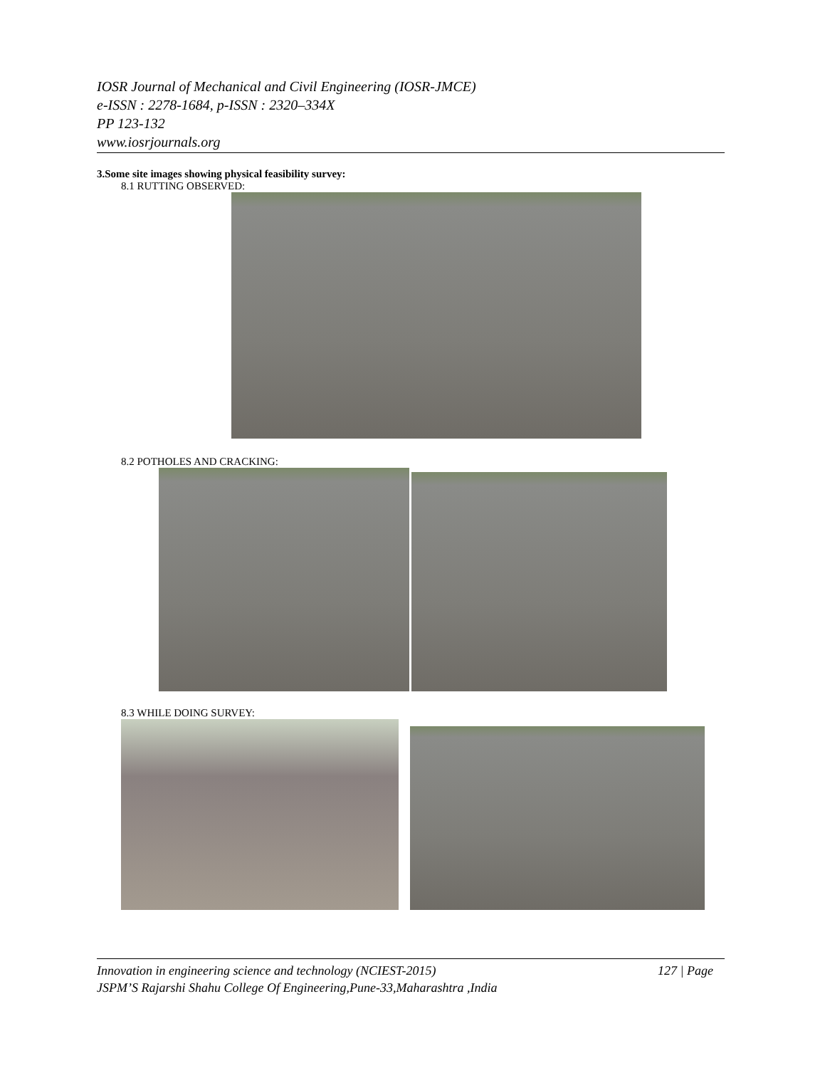IOSR Journal of Mechanical and Civil Engineering (IOSR-JMCE)
e-ISSN : 2278-1684, p-ISSN : 2320–334X
PP 123-132
www.iosrjournals.org
3.Some site images showing physical feasibility survey:
8.1 RUTTING OBSERVED:
8.2 POTHOLES AND CRACKING:
8.3 WHILE DOING SURVEY:
Innovation in engineering science and technology (NCIEST-2015) 127 | Page
JSPM’S Rajarshi Shahu College Of Engineering,Pune-33,Maharashtra ,India